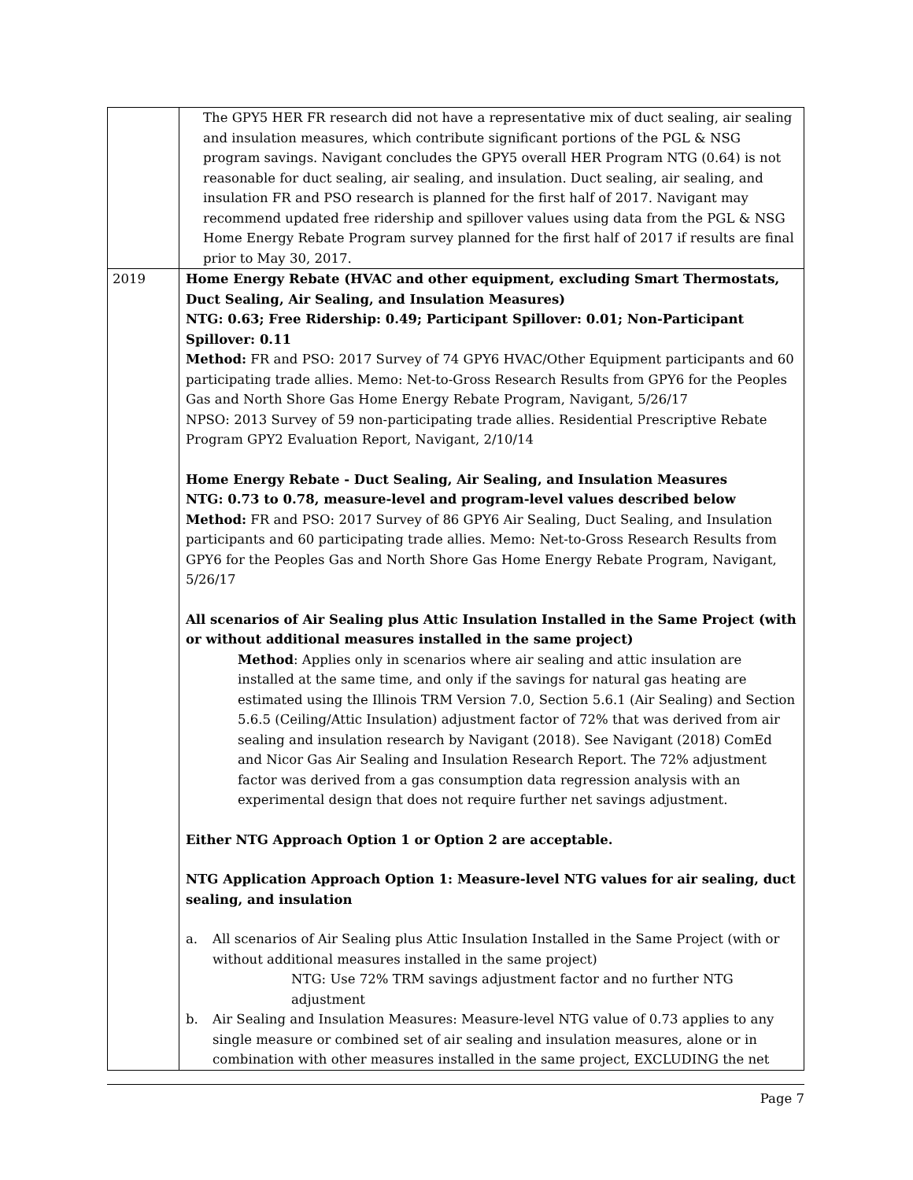| | The GPY5 HER FR research did not have a representative mix of duct sealing, air sealing and insulation measures, which contribute significant portions of the PGL & NSG program savings. Navigant concludes the GPY5 overall HER Program NTG (0.64) is not reasonable for duct sealing, air sealing, and insulation. Duct sealing, air sealing, and insulation FR and PSO research is planned for the first half of 2017. Navigant may recommend updated free ridership and spillover values using data from the PGL & NSG Home Energy Rebate Program survey planned for the first half of 2017 if results are final prior to May 30, 2017. |
| 2019 | Home Energy Rebate (HVAC and other equipment, excluding Smart Thermostats, Duct Sealing, Air Sealing, and Insulation Measures) NTG: 0.63; Free Ridership: 0.49; Participant Spillover: 0.01; Non-Participant Spillover: 0.11 Method: FR and PSO: 2017 Survey of 74 GPY6 HVAC/Other Equipment participants and 60 participating trade allies. Memo: Net-to-Gross Research Results from GPY6 for the Peoples Gas and North Shore Gas Home Energy Rebate Program, Navigant, 5/26/17 NPSO: 2013 Survey of 59 non-participating trade allies. Residential Prescriptive Rebate Program GPY2 Evaluation Report, Navigant, 2/10/14 Home Energy Rebate - Duct Sealing, Air Sealing, and Insulation Measures NTG: 0.73 to 0.78, measure-level and program-level values described below Method: FR and PSO: 2017 Survey of 86 GPY6 Air Sealing, Duct Sealing, and Insulation participants and 60 participating trade allies. Memo: Net-to-Gross Research Results from GPY6 for the Peoples Gas and North Shore Gas Home Energy Rebate Program, Navigant, 5/26/17 All scenarios of Air Sealing plus Attic Insulation Installed in the Same Project (with or without additional measures installed in the same project) Method : Applies only in scenarios where air sealing and attic insulation are installed at the same time, and only if the savings for natural gas heating are estimated using the Illinois TRM Version 7.0, Section 5.6.1 (Air Sealing) and Section 5.6.5 (Ceiling/Attic Insulation) adjustment factor of 72% that was derived from air sealing and insulation research by Navigant (2018). See Navigant (2018) ComEd and Nicor Gas Air Sealing and Insulation Research Report. The 72% adjustment factor was derived from a gas consumption data regression analysis with an experimental design that does not require further net savings adjustment. Either NTG Approach Option 1 or Option 2 are acceptable. NTG Application Approach Option 1: Measure-level NTG values for air sealing, duct sealing, and insulation a. All scenarios of Air Sealing plus Attic Insulation Installed in the Same Project (with or without additional measures installed in the same project) NTG: Use 72% TRM savings adjustment factor and no further NTG adjustment b. Air Sealing and Insulation Measures: Measure-level NTG value of 0.73 applies to any single measure or combined set of air sealing and insulation measures, alone or in combination with other measures installed in the same project, EXCLUDING the net |
Page 7